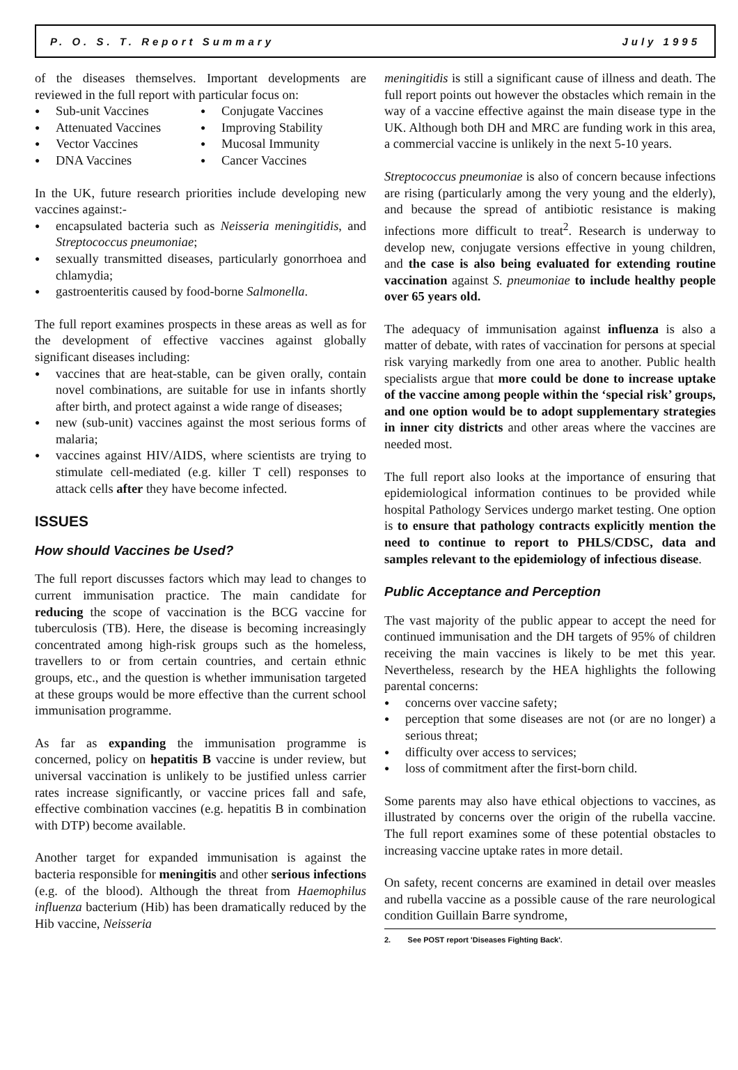P. O. S. T. Report Summary July 1995
of the diseases themselves. Important developments are reviewed in the full report with particular focus on:
Sub-unit Vaccines
Conjugate Vaccines
Attenuated Vaccines
Improving Stability
Vector Vaccines
Mucosal Immunity
DNA Vaccines
Cancer Vaccines
In the UK, future research priorities include developing new vaccines against:-
encapsulated bacteria such as Neisseria meningitidis, and Streptococcus pneumoniae;
sexually transmitted diseases, particularly gonorrhoea and chlamydia;
gastroenteritis caused by food-borne Salmonella.
The full report examines prospects in these areas as well as for the development of effective vaccines against globally significant diseases including:
vaccines that are heat-stable, can be given orally, contain novel combinations, are suitable for use in infants shortly after birth, and protect against a wide range of diseases;
new (sub-unit) vaccines against the most serious forms of malaria;
vaccines against HIV/AIDS, where scientists are trying to stimulate cell-mediated (e.g. killer T cell) responses to attack cells after they have become infected.
ISSUES
How should Vaccines be Used?
The full report discusses factors which may lead to changes to current immunisation practice. The main candidate for reducing the scope of vaccination is the BCG vaccine for tuberculosis (TB). Here, the disease is becoming increasingly concentrated among high-risk groups such as the homeless, travellers to or from certain countries, and certain ethnic groups, etc., and the question is whether immunisation targeted at these groups would be more effective than the current school immunisation programme.
As far as expanding the immunisation programme is concerned, policy on hepatitis B vaccine is under review, but universal vaccination is unlikely to be justified unless carrier rates increase significantly, or vaccine prices fall and safe, effective combination vaccines (e.g. hepatitis B in combination with DTP) become available.
Another target for expanded immunisation is against the bacteria responsible for meningitis and other serious infections (e.g. of the blood). Although the threat from Haemophilus influenza bacterium (Hib) has been dramatically reduced by the Hib vaccine, Neisseria
meningitidis is still a significant cause of illness and death. The full report points out however the obstacles which remain in the way of a vaccine effective against the main disease type in the UK. Although both DH and MRC are funding work in this area, a commercial vaccine is unlikely in the next 5-10 years.
Streptococcus pneumoniae is also of concern because infections are rising (particularly among the very young and the elderly), and because the spread of antibiotic resistance is making infections more difficult to treat<sup>2</sup>. Research is underway to develop new, conjugate versions effective in young children, and the case is also being evaluated for extending routine vaccination against S. pneumoniae to include healthy people over 65 years old.
The adequacy of immunisation against influenza is also a matter of debate, with rates of vaccination for persons at special risk varying markedly from one area to another. Public health specialists argue that more could be done to increase uptake of the vaccine among people within the ‘special risk’ groups, and one option would be to adopt supplementary strategies in inner city districts and other areas where the vaccines are needed most.
The full report also looks at the importance of ensuring that epidemiological information continues to be provided while hospital Pathology Services undergo market testing. One option is to ensure that pathology contracts explicitly mention the need to continue to report to PHLS/CDSC, data and samples relevant to the epidemiology of infectious disease.
Public Acceptance and Perception
The vast majority of the public appear to accept the need for continued immunisation and the DH targets of 95% of children receiving the main vaccines is likely to be met this year. Nevertheless, research by the HEA highlights the following parental concerns:
concerns over vaccine safety;
perception that some diseases are not (or are no longer) a serious threat;
difficulty over access to services;
loss of commitment after the first-born child.
Some parents may also have ethical objections to vaccines, as illustrated by concerns over the origin of the rubella vaccine. The full report examines some of these potential obstacles to increasing vaccine uptake rates in more detail.
On safety, recent concerns are examined in detail over measles and rubella vaccine as a possible cause of the rare neurological condition Guillain Barre syndrome,
2. See POST report 'Diseases Fighting Back'.